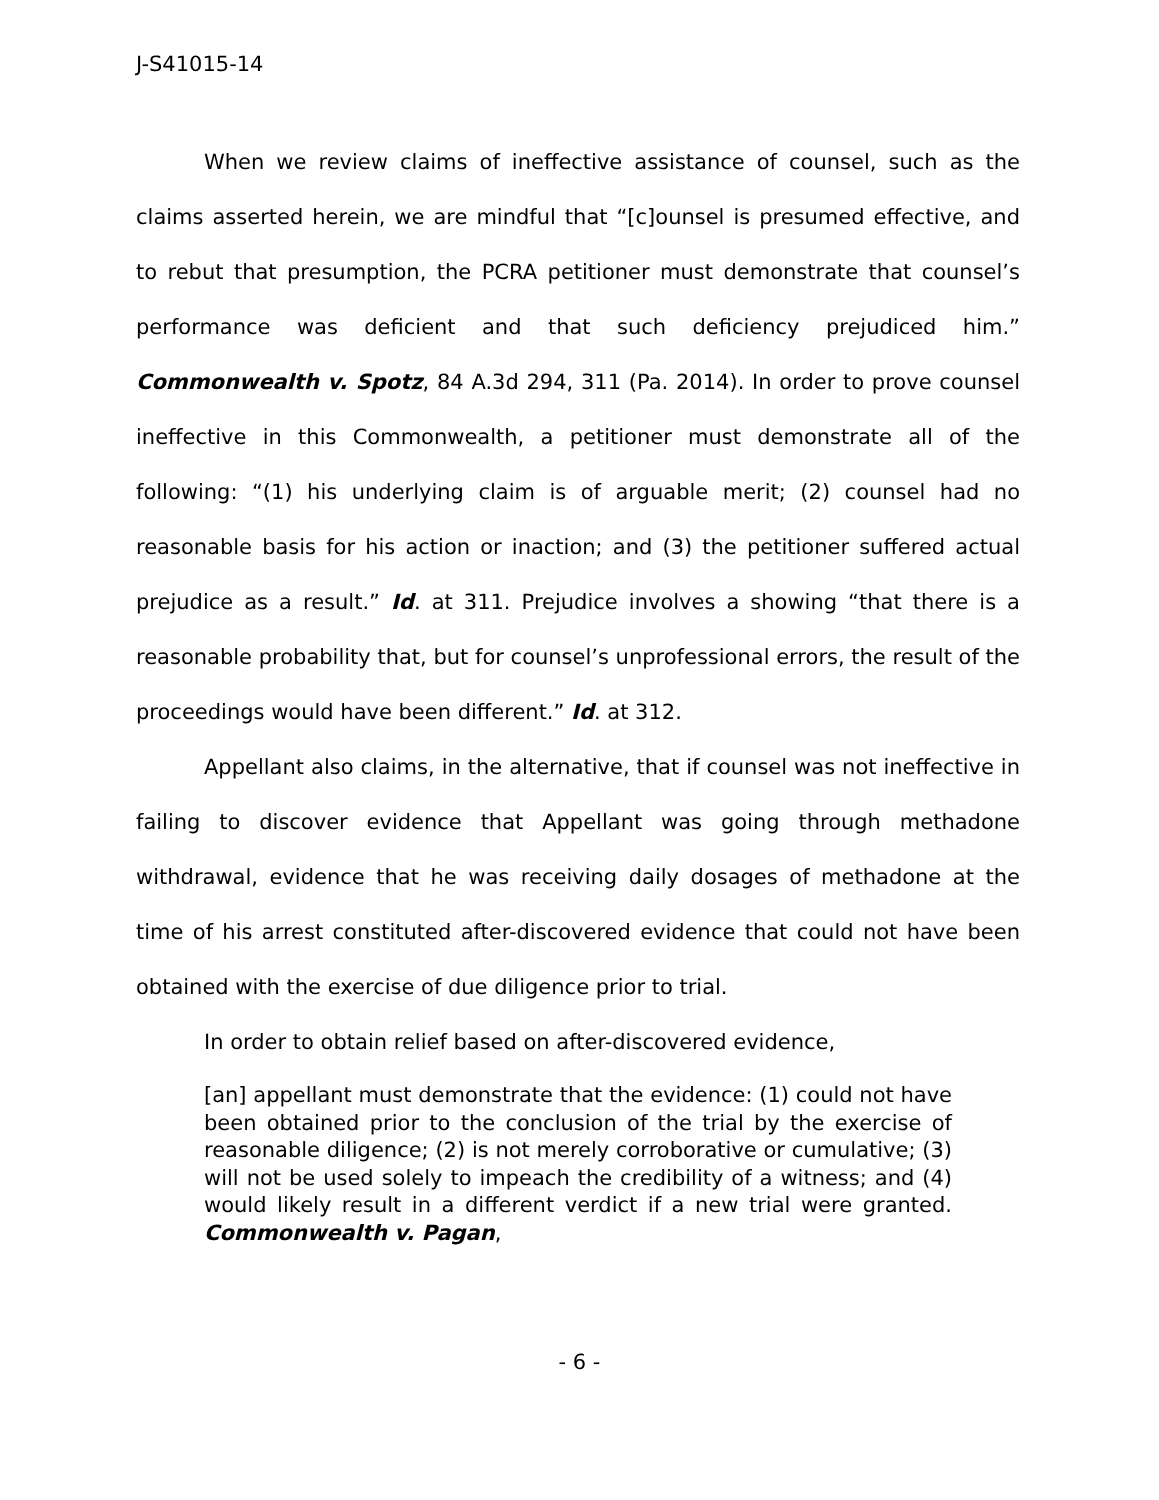J-S41015-14
When we review claims of ineffective assistance of counsel, such as the claims asserted herein, we are mindful that “[c]ounsel is presumed effective, and to rebut that presumption, the PCRA petitioner must demonstrate that counsel’s performance was deficient and that such deficiency prejudiced him.” Commonwealth v. Spotz, 84 A.3d 294, 311 (Pa. 2014). In order to prove counsel ineffective in this Commonwealth, a petitioner must demonstrate all of the following: “(1) his underlying claim is of arguable merit; (2) counsel had no reasonable basis for his action or inaction; and (3) the petitioner suffered actual prejudice as a result.” Id. at 311. Prejudice involves a showing “that there is a reasonable probability that, but for counsel’s unprofessional errors, the result of the proceedings would have been different.” Id. at 312.
Appellant also claims, in the alternative, that if counsel was not ineffective in failing to discover evidence that Appellant was going through methadone withdrawal, evidence that he was receiving daily dosages of methadone at the time of his arrest constituted after-discovered evidence that could not have been obtained with the exercise of due diligence prior to trial.
In order to obtain relief based on after-discovered evidence,
[an] appellant must demonstrate that the evidence: (1) could not have been obtained prior to the conclusion of the trial by the exercise of reasonable diligence; (2) is not merely corroborative or cumulative; (3) will not be used solely to impeach the credibility of a witness; and (4) would likely result in a different verdict if a new trial were granted. Commonwealth v. Pagan,
- 6 -